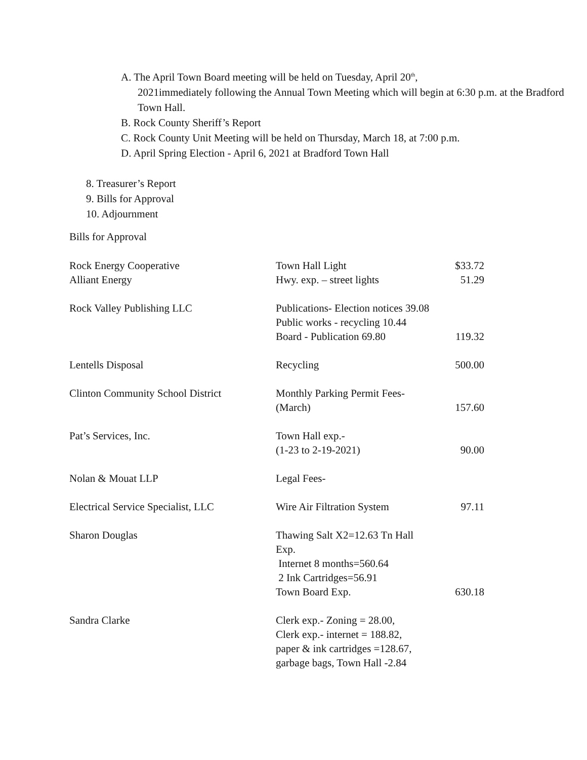A. The April Town Board meeting will be held on Tuesday, April 20<sup>th</sup>,
2021immediately following the Annual Town Meeting which will begin at 6:30 p.m. at the Bradford Town Hall.
B. Rock County Sheriff’s Report
C. Rock County Unit Meeting will be held on Thursday, March 18, at 7:00 p.m.
D. April Spring Election - April 6, 2021 at Bradford Town Hall
8. Treasurer’s Report
9. Bills for Approval
10. Adjournment
Bills for Approval
| Rock Energy Cooperative | Town Hall Light | $33.72 |
| Alliant Energy | Hwy. exp. – street lights | 51.29 |
| Rock Valley Publishing LLC | Publications- Election notices 39.08 Public works - recycling 10.44 Board - Publication 69.80 | 119.32 |
| Lentells Disposal | Recycling | 500.00 |
| Clinton Community School District | Monthly Parking Permit Fees- (March) | 157.60 |
| Pat’s Services, Inc. | Town Hall exp.- (1-23 to 2-19-2021) | 90.00 |
| Nolan & Mouat LLP | Legal Fees- | |
| Electrical Service Specialist, LLC | Wire Air Filtration System | 97.11 |
| Sharon Douglas | Thawing Salt X2=12.63 Tn Hall Exp. Internet 8 months=560.64 2 Ink Cartridges=56.91 Town Board Exp. | 630.18 |
| Sandra Clarke | Clerk exp.- Zoning = 28.00, Clerk exp.- internet = 188.82, paper & ink cartridges =128.67, garbage bags, Town Hall -2.84 | |